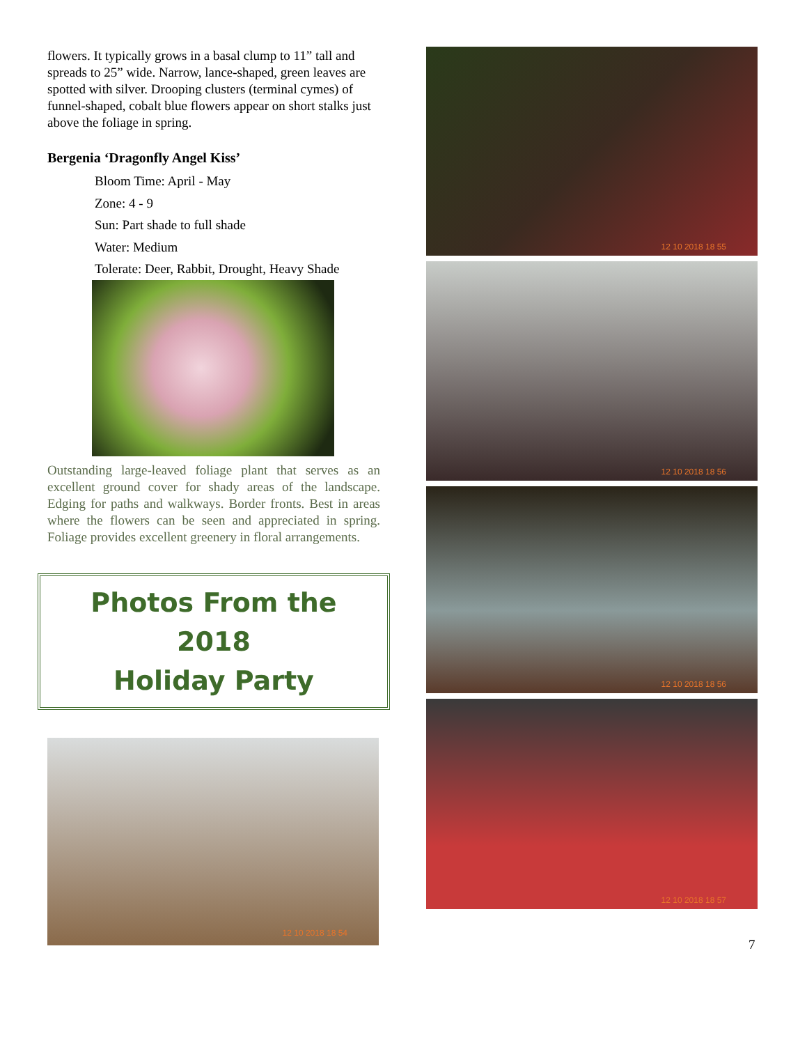flowers. It typically grows in a basal clump to 11” tall and spreads to 25” wide. Narrow, lance-shaped, green leaves are spotted with silver. Drooping clusters (terminal cymes) of funnel-shaped, cobalt blue flowers appear on short stalks just above the foliage in spring.
Bergenia ‘Dragonfly Angel Kiss’
Bloom Time: April - May
Zone: 4 - 9
Sun: Part shade to full shade
Water: Medium
Tolerate: Deer, Rabbit, Drought, Heavy Shade
Outstanding large-leaved foliage plant that serves as an excellent ground cover for shady areas of the landscape. Edging for paths and walkways. Border fronts. Best in areas where the flowers can be seen and appreciated in spring. Foliage provides excellent greenery in floral arrangements.
Photos From the 2018
Holiday Party
12 10 2018 18 54
12 10 2018 18 55
12 10 2018 18 56
12 10 2018 18 56
12 10 2018 18 57
7